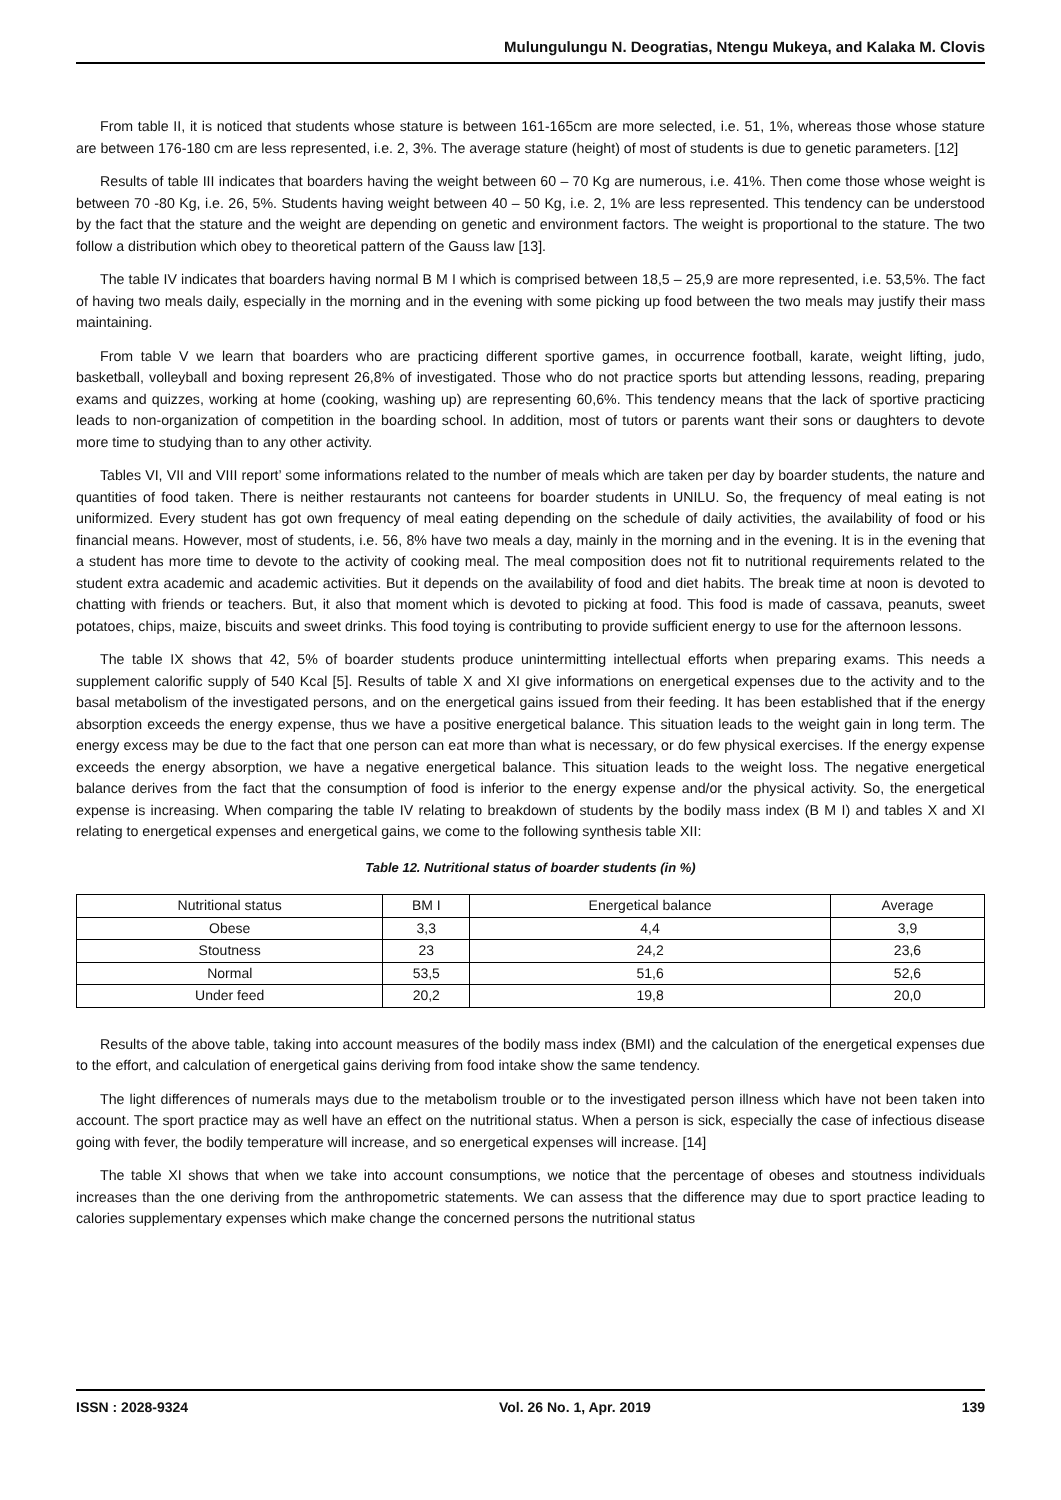Mulungulungu N. Deogratias, Ntengu Mukeya, and Kalaka M. Clovis
From table II, it is noticed that students whose stature is between 161-165cm are more selected, i.e. 51, 1%, whereas those whose stature are between 176-180 cm are less represented, i.e. 2, 3%. The average stature (height) of most of students is due to genetic parameters. [12]
Results of table III indicates that boarders having the weight between 60 – 70 Kg are numerous, i.e. 41%. Then come those whose weight is between 70 -80 Kg, i.e. 26, 5%. Students having weight between 40 – 50 Kg, i.e. 2, 1% are less represented. This tendency can be understood by the fact that the stature and the weight are depending on genetic and environment factors. The weight is proportional to the stature. The two follow a distribution which obey to theoretical pattern of the Gauss law [13].
The table IV indicates that boarders having normal B M I which is comprised between 18,5 – 25,9 are more represented, i.e. 53,5%. The fact of having two meals daily, especially in the morning and in the evening with some picking up food between the two meals may justify their mass maintaining.
From table V we learn that boarders who are practicing different sportive games, in occurrence football, karate, weight lifting, judo, basketball, volleyball and boxing represent 26,8% of investigated. Those who do not practice sports but attending lessons, reading, preparing exams and quizzes, working at home (cooking, washing up) are representing 60,6%. This tendency means that the lack of sportive practicing leads to non-organization of competition in the boarding school. In addition, most of tutors or parents want their sons or daughters to devote more time to studying than to any other activity.
Tables VI, VII and VIII report’ some informations related to the number of meals which are taken per day by boarder students, the nature and quantities of food taken. There is neither restaurants not canteens for boarder students in UNILU. So, the frequency of meal eating is not uniformized. Every student has got own frequency of meal eating depending on the schedule of daily activities, the availability of food or his financial means. However, most of students, i.e. 56, 8% have two meals a day, mainly in the morning and in the evening. It is in the evening that a student has more time to devote to the activity of cooking meal. The meal composition does not fit to nutritional requirements related to the student extra academic and academic activities. But it depends on the availability of food and diet habits. The break time at noon is devoted to chatting with friends or teachers. But, it also that moment which is devoted to picking at food. This food is made of cassava, peanuts, sweet potatoes, chips, maize, biscuits and sweet drinks. This food toying is contributing to provide sufficient energy to use for the afternoon lessons.
The table IX shows that 42, 5% of boarder students produce unintermitting intellectual efforts when preparing exams. This needs a supplement calorific supply of 540 Kcal [5]. Results of table X and XI give informations on energetical expenses due to the activity and to the basal metabolism of the investigated persons, and on the energetical gains issued from their feeding. It has been established that if the energy absorption exceeds the energy expense, thus we have a positive energetical balance. This situation leads to the weight gain in long term. The energy excess may be due to the fact that one person can eat more than what is necessary, or do few physical exercises. If the energy expense exceeds the energy absorption, we have a negative energetical balance. This situation leads to the weight loss. The negative energetical balance derives from the fact that the consumption of food is inferior to the energy expense and/or the physical activity. So, the energetical expense is increasing. When comparing the table IV relating to breakdown of students by the bodily mass index (B M I) and tables X and XI relating to energetical expenses and energetical gains, we come to the following synthesis table XII:
Table 12. Nutritional status of boarder students (in %)
| Nutritional status | BM I | Energetical balance | Average |
| Obese | 3,3 | 4,4 | 3,9 |
| Stoutness | 23 | 24,2 | 23,6 |
| Normal | 53,5 | 51,6 | 52,6 |
| Under feed | 20,2 | 19,8 | 20,0 |
Results of the above table, taking into account measures of the bodily mass index (BMI) and the calculation of the energetical expenses due to the effort, and calculation of energetical gains deriving from food intake show the same tendency.
The light differences of numerals mays due to the metabolism trouble or to the investigated person illness which have not been taken into account. The sport practice may as well have an effect on the nutritional status. When a person is sick, especially the case of infectious disease going with fever, the bodily temperature will increase, and so energetical expenses will increase. [14]
The table XI shows that when we take into account consumptions, we notice that the percentage of obeses and stoutness individuals increases than the one deriving from the anthropometric statements. We can assess that the difference may due to sport practice leading to calories supplementary expenses which make change the concerned persons the nutritional status
ISSN : 2028-9324 Vol. 26 No. 1, Apr. 2019 139